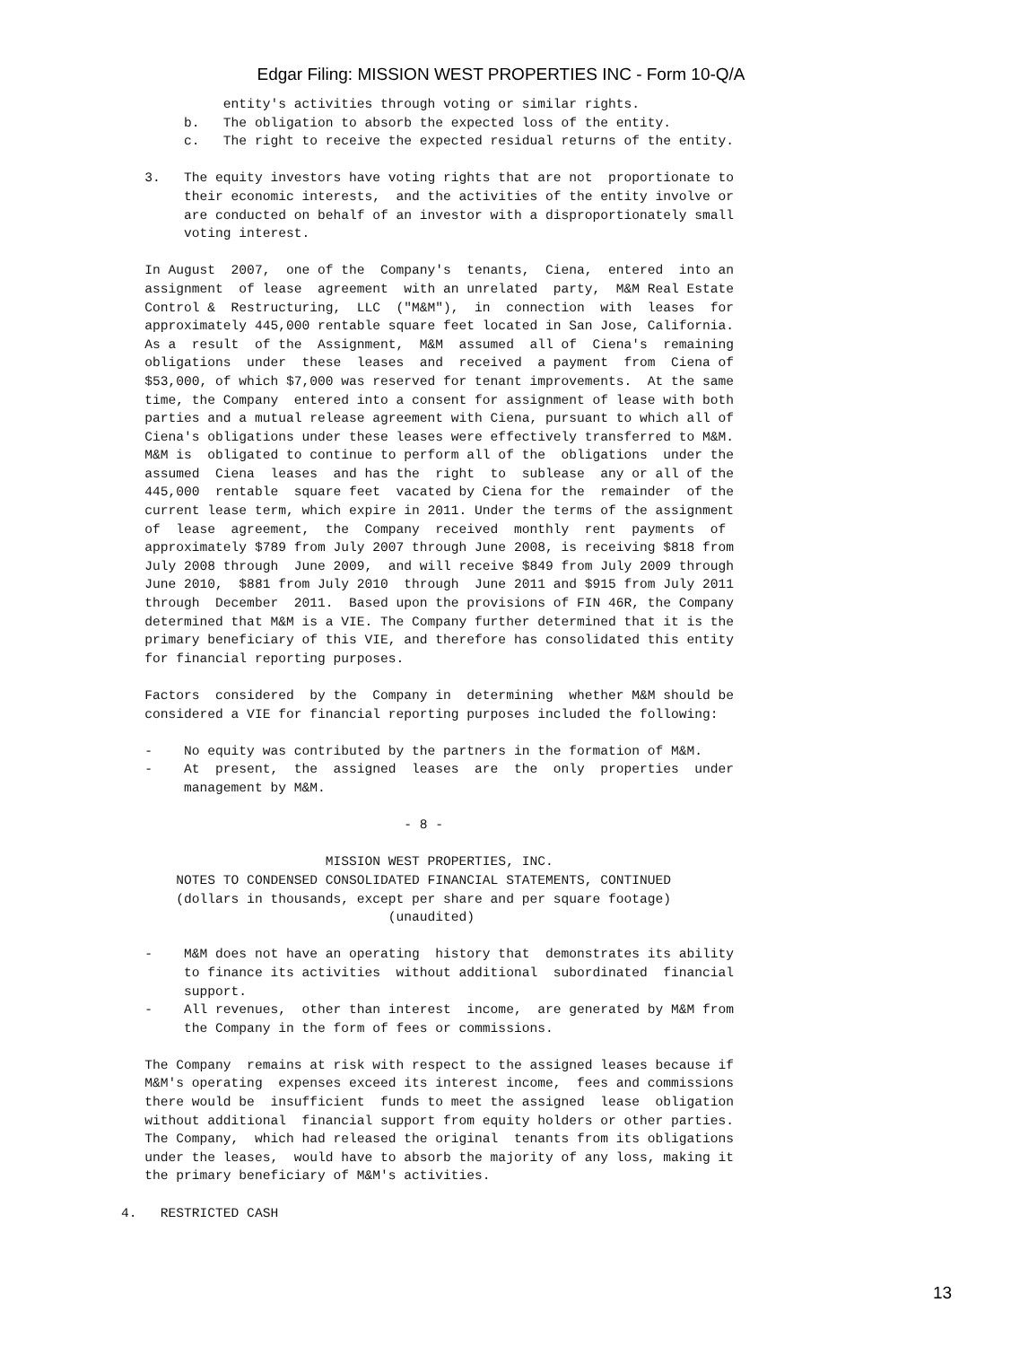Edgar Filing: MISSION WEST PROPERTIES INC - Form 10-Q/A
             entity's activities through voting or similar rights.
        b.   The obligation to absorb the expected loss of the entity.
        c.   The right to receive the expected residual returns of the entity.

   3.   The equity investors have voting rights that are not  proportionate to
        their economic interests,  and the activities of the entity involve or
        are conducted on behalf of an investor with a disproportionately small
        voting interest.

   In August  2007,  one of the  Company's  tenants,  Ciena,  entered  into an
   assignment  of lease  agreement  with an unrelated  party,  M&M Real Estate
   Control &  Restructuring,  LLC  ("M&M"),  in  connection  with  leases  for
   approximately 445,000 rentable square feet located in San Jose, California.
   As a  result  of the  Assignment,  M&M  assumed  all of  Ciena's  remaining
   obligations  under  these  leases  and  received  a payment  from  Ciena of
   $53,000, of which $7,000 was reserved for tenant improvements.  At the same
   time, the Company  entered into a consent for assignment of lease with both
   parties and a mutual release agreement with Ciena, pursuant to which all of
   Ciena's obligations under these leases were effectively transferred to M&M.
   M&M is  obligated to continue to perform all of the  obligations  under the
   assumed  Ciena  leases  and has the  right  to  sublease  any or all of the
   445,000  rentable  square feet  vacated by Ciena for the  remainder  of the
   current lease term, which expire in 2011. Under the terms of the assignment
   of  lease  agreement,  the  Company  received  monthly  rent  payments  of
   approximately $789 from July 2007 through June 2008, is receiving $818 from
   July 2008 through  June 2009,  and will receive $849 from July 2009 through
   June 2010,  $881 from July 2010  through  June 2011 and $915 from July 2011
   through  December  2011.  Based upon the provisions of FIN 46R, the Company
   determined that M&M is a VIE. The Company further determined that it is the
   primary beneficiary of this VIE, and therefore has consolidated this entity
   for financial reporting purposes.

   Factors  considered  by the  Company in  determining  whether M&M should be
   considered a VIE for financial reporting purposes included the following:

   -    No equity was contributed by the partners in the formation of M&M.
   -    At  present,  the  assigned  leases  are  the  only  properties  under
        management by M&M.

                                    - 8 -

                          MISSION WEST PROPERTIES, INC.
       NOTES TO CONDENSED CONSOLIDATED FINANCIAL STATEMENTS, CONTINUED
       (dollars in thousands, except per share and per square footage)
                                  (unaudited)

   -    M&M does not have an operating  history that  demonstrates its ability
        to finance its activities  without additional  subordinated  financial
        support.
   -    All revenues,  other than interest  income,  are generated by M&M from
        the Company in the form of fees or commissions.

   The Company  remains at risk with respect to the assigned leases because if
   M&M's operating  expenses exceed its interest income,  fees and commissions
   there would be  insufficient  funds to meet the assigned  lease  obligation
   without additional  financial support from equity holders or other parties.
   The Company,  which had released the original  tenants from its obligations
   under the leases,  would have to absorb the majority of any loss, making it
   the primary beneficiary of M&M's activities.

4.   RESTRICTED CASH
13